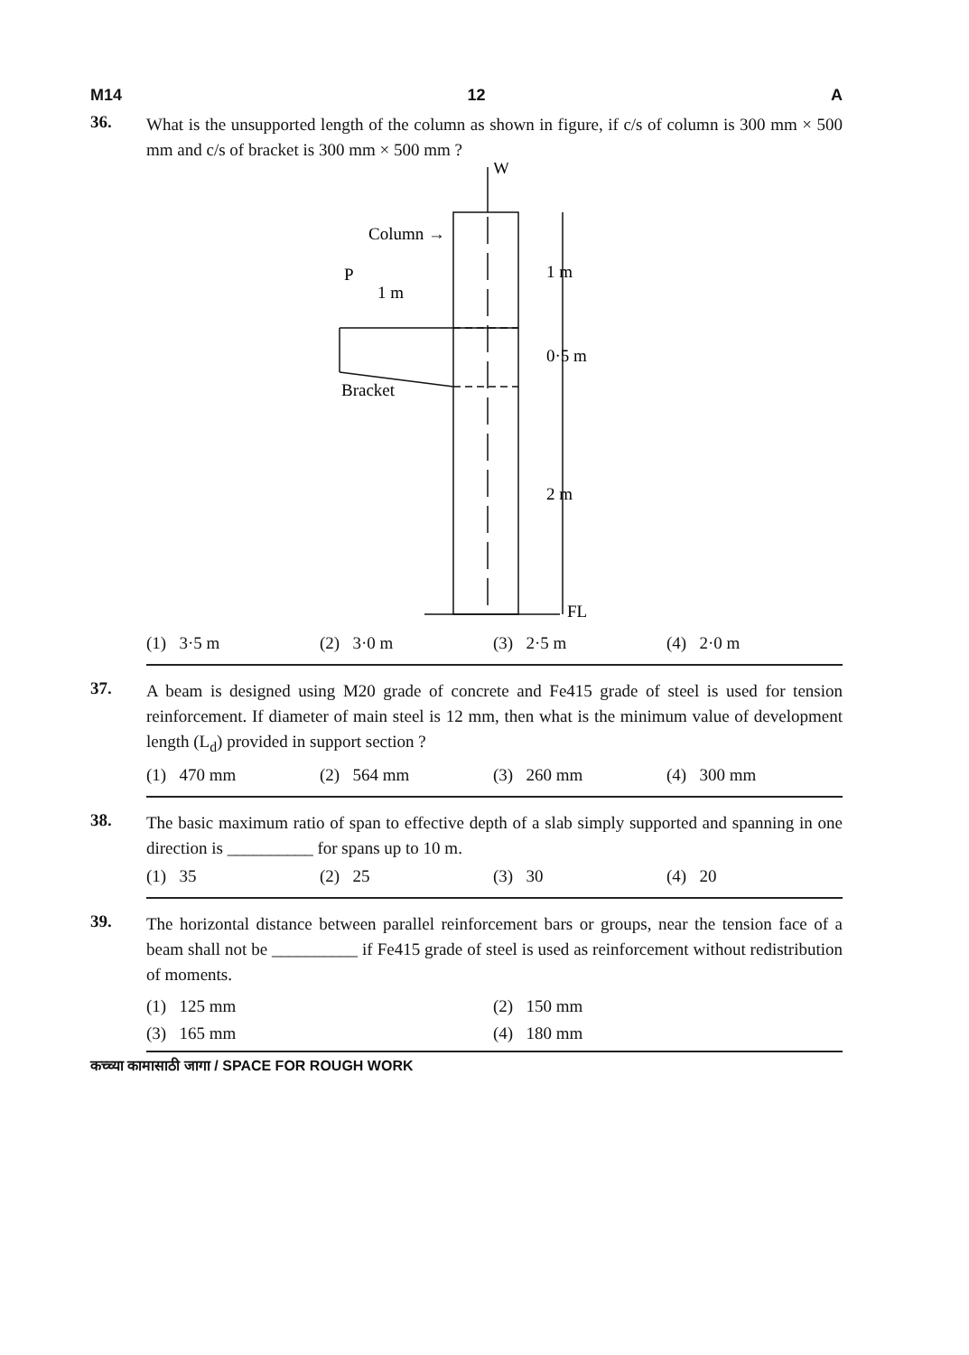M14 12 A
36.
What is the unsupported length of the column as shown in figure, if c/s of column is 300 mm × 500 mm and c/s of bracket is 300 mm × 500 mm ?
W
Column →
P
1 m
Bracket
1 m
0·5 m
2 m
FL
(1) 3·5 m (2) 3·0 m (3) 2·5 m (4) 2·0 m
37.
A beam is designed using M20 grade of concrete and Fe415 grade of steel is used for tension reinforcement. If diameter of main steel is 12 mm, then what is the minimum value of development length (L<sub>d</sub>) provided in support section ?
(1) 470 mm (2) 564 mm (3) 260 mm (4) 300 mm
38.
The basic maximum ratio of span to effective depth of a slab simply supported and spanning in one direction is __________ for spans up to 10 m.
(1) 35 (2) 25 (3) 30 (4) 20
39.
The horizontal distance between parallel reinforcement bars or groups, near the tension face of a beam shall not be __________ if Fe415 grade of steel is used as reinforcement without redistribution of moments.
(1) 125 mm (2) 150 mm (3) 165 mm (4) 180 mm
कच्च्या कामासाठी जागा / SPACE FOR ROUGH WORK